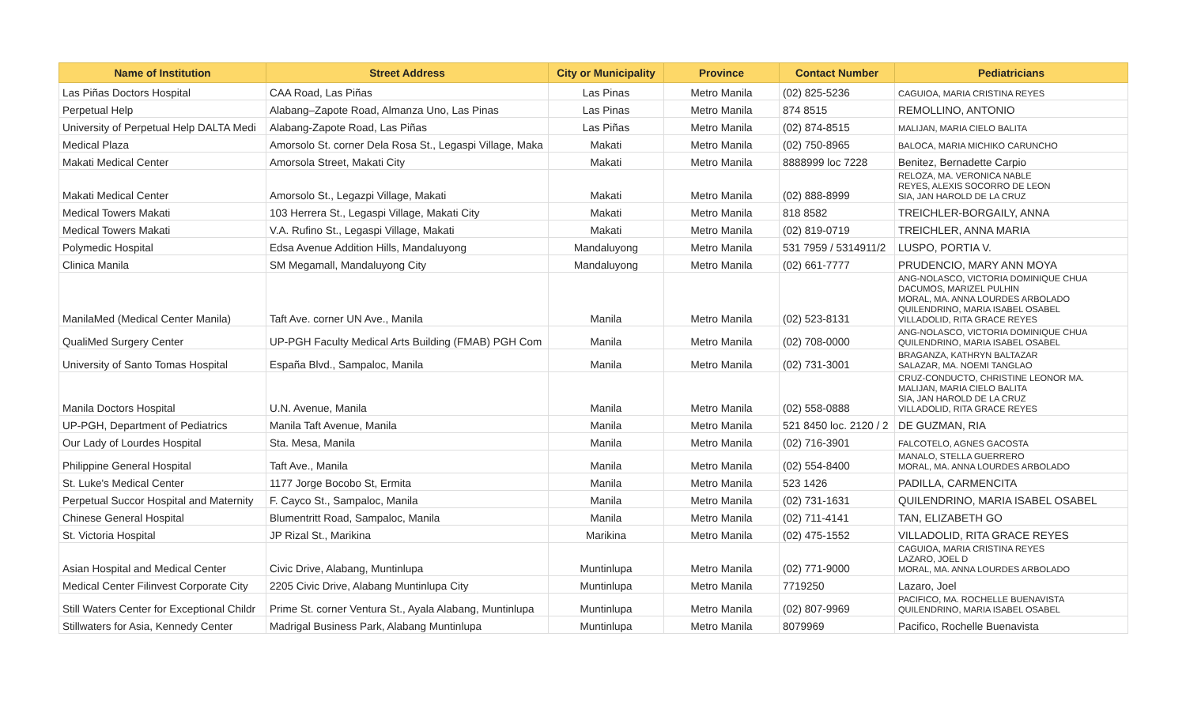| Name of Institution | Street Address | City or Municipality | Province | Contact Number | Pediatricians |
| --- | --- | --- | --- | --- | --- |
| Las Piñas Doctors Hospital | CAA Road, Las Piñas | Las Pinas | Metro Manila | (02) 825-5236 | CAGUIOA, MARIA CRISTINA REYES |
| Perpetual Help | Alabang–Zapote Road, Almanza Uno, Las Pinas | Las Pinas | Metro Manila | 874 8515 | REMOLLINO, ANTONIO |
| University of Perpetual Help DALTA Medi | Alabang-Zapote Road, Las Piñas | Las Piñas | Metro Manila | (02) 874-8515 | MALIJAN, MARIA CIELO BALITA |
| Medical Plaza | Amorsolo St. corner Dela Rosa St., Legaspi Village, Maka | Makati | Metro Manila | (02) 750-8965 | BALOCA, MARIA MICHIKO CARUNCHO |
| Makati Medical Center | Amorsola Street, Makati City | Makati | Metro Manila | 8888999 loc 7228 | Benitez, Bernadette Carpio |
| Makati Medical Center | Amorsolo St., Legazpi Village, Makati | Makati | Metro Manila | (02) 888-8999 | RELOZA, MA. VERONICA NABLE REYES, ALEXIS SOCORRO DE LEON SIA, JAN HAROLD DE LA CRUZ |
| Medical Towers Makati | 103 Herrera St., Legaspi Village, Makati City | Makati | Metro Manila | 818 8582 | TREICHLER-BORGAILY, ANNA |
| Medical Towers Makati | V.A. Rufino St., Legaspi Village, Makati | Makati | Metro Manila | (02) 819-0719 | TREICHLER, ANNA MARIA |
| Polymedic Hospital | Edsa Avenue Addition Hills, Mandaluyong | Mandaluyong | Metro Manila | 531 7959 / 5314911/2 | LUSPO, PORTIA V. |
| Clinica Manila | SM Megamall, Mandaluyong City | Mandaluyong | Metro Manila | (02) 661-7777 | PRUDENCIO, MARY ANN MOYA |
| ManilaMed (Medical Center Manila) | Taft Ave. corner UN Ave., Manila | Manila | Metro Manila | (02) 523-8131 | ANG-NOLASCO, VICTORIA DOMINIQUE CHUA DACUMOS, MARIZEL PULHIN MORAL, MA. ANNA LOURDES ARBOLADO QUILENDRINO, MARIA ISABEL OSABEL VILLADOLID, RITA GRACE REYES |
| QualiMed Surgery Center | UP-PGH Faculty Medical Arts Building (FMAB) PGH Com | Manila | Metro Manila | (02) 708-0000 | ANG-NOLASCO, VICTORIA DOMINIQUE CHUA QUILENDRINO, MARIA ISABEL OSABEL |
| University of Santo Tomas Hospital | España Blvd., Sampaloc, Manila | Manila | Metro Manila | (02) 731-3001 | BRAGANZA, KATHRYN BALTAZAR SALAZAR, MA. NOEMI TANGLAO |
| Manila Doctors Hospital | U.N. Avenue, Manila | Manila | Metro Manila | (02) 558-0888 | CRUZ-CONDUCTO, CHRISTINE LEONOR MA. MALIJAN, MARIA CIELO BALITA SIA, JAN HAROLD DE LA CRUZ VILLADOLID, RITA GRACE REYES |
| UP-PGH, Department of Pediatrics | Manila Taft Avenue, Manila | Manila | Metro Manila | 521 8450 loc. 2120 / 2 | DE GUZMAN, RIA |
| Our Lady of Lourdes Hospital | Sta. Mesa, Manila | Manila | Metro Manila | (02) 716-3901 | FALCOTELO, AGNES GACOSTA |
| Philippine General Hospital | Taft Ave., Manila | Manila | Metro Manila | (02) 554-8400 | MANALO, STELLA GUERRERO MORAL, MA. ANNA LOURDES ARBOLADO |
| St. Luke's Medical Center | 1177 Jorge Bocobo St, Ermita | Manila | Metro Manila | 523 1426 | PADILLA, CARMENCITA |
| Perpetual Succor Hospital and Maternity | F. Cayco St., Sampaloc, Manila | Manila | Metro Manila | (02) 731-1631 | QUILENDRINO, MARIA ISABEL OSABEL |
| Chinese General Hospital | Blumentritt Road, Sampaloc, Manila | Manila | Metro Manila | (02) 711-4141 | TAN, ELIZABETH GO |
| St. Victoria Hospital | JP Rizal St., Marikina | Marikina | Metro Manila | (02) 475-1552 | VILLADOLID, RITA GRACE REYES |
| Asian Hospital and Medical Center | Civic Drive, Alabang, Muntinlupa | Muntinlupa | Metro Manila | (02) 771-9000 | CAGUIOA, MARIA CRISTINA REYES LAZARO, JOEL D MORAL, MA. ANNA LOURDES ARBOLADO |
| Medical Center Filinvest Corporate City | 2205 Civic Drive, Alabang Muntinlupa City | Muntinlupa | Metro Manila | 7719250 | Lazaro, Joel |
| Still Waters Center for Exceptional Childr | Prime St. corner Ventura St., Ayala Alabang, Muntinlupa | Muntinlupa | Metro Manila | (02) 807-9969 | PACIFICO, MA. ROCHELLE BUENAVISTA QUILENDRINO, MARIA ISABEL OSABEL |
| Stillwaters for Asia, Kennedy Center | Madrigal Business Park, Alabang Muntinlupa | Muntinlupa | Metro Manila | 8079969 | Pacifico, Rochelle Buenavista |